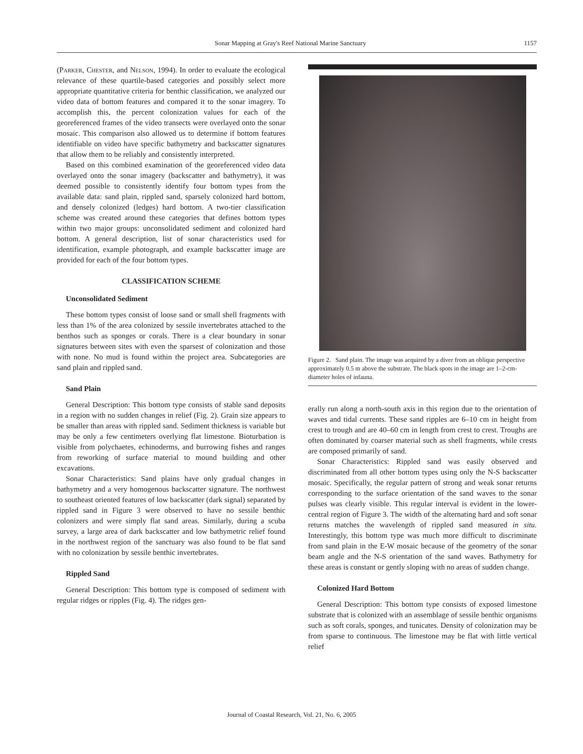Sonar Mapping at Gray's Reef National Marine Sanctuary 1157
(Parker, Chester, and Nelson, 1994). In order to evaluate the ecological relevance of these quartile-based categories and possibly select more appropriate quantitative criteria for benthic classification, we analyzed our video data of bottom features and compared it to the sonar imagery. To accomplish this, the percent colonization values for each of the georeferenced frames of the video transects were overlayed onto the sonar mosaic. This comparison also allowed us to determine if bottom features identifiable on video have specific bathymetry and backscatter signatures that allow them to be reliably and consistently interpreted.
Based on this combined examination of the georeferenced video data overlayed onto the sonar imagery (backscatter and bathymetry), it was deemed possible to consistently identify four bottom types from the available data: sand plain, rippled sand, sparsely colonized hard bottom, and densely colonized (ledges) hard bottom. A two-tier classification scheme was created around these categories that defines bottom types within two major groups: unconsolidated sediment and colonized hard bottom. A general description, list of sonar characteristics used for identification, example photograph, and example backscatter image are provided for each of the four bottom types.
CLASSIFICATION SCHEME
Unconsolidated Sediment
These bottom types consist of loose sand or small shell fragments with less than 1% of the area colonized by sessile invertebrates attached to the benthos such as sponges or corals. There is a clear boundary in sonar signatures between sites with even the sparsest of colonization and those with none. No mud is found within the project area. Subcategories are sand plain and rippled sand.
Sand Plain
General Description: This bottom type consists of stable sand deposits in a region with no sudden changes in relief (Fig. 2). Grain size appears to be smaller than areas with rippled sand. Sediment thickness is variable but may be only a few centimeters overlying flat limestone. Bioturbation is visible from polychaetes, echinoderms, and burrowing fishes and ranges from reworking of surface material to mound building and other excavations.
Sonar Characteristics: Sand plains have only gradual changes in bathymetry and a very homogenous backscatter signature. The northwest to southeast oriented features of low backscatter (dark signal) separated by rippled sand in Figure 3 were observed to have no sessile benthic colonizers and were simply flat sand areas. Similarly, during a scuba survey, a large area of dark backscatter and low bathymetric relief found in the northwest region of the sanctuary was also found to be flat sand with no colonization by sessile benthic invertebrates.
Rippled Sand
General Description: This bottom type is composed of sediment with regular ridges or ripples (Fig. 4). The ridges gen-
Figure 2. Sand plain. The image was acquired by a diver from an oblique perspective approximately 0.5 m above the substrate. The black spots in the image are 1–2-cm-diameter holes of infauna.
erally run along a north-south axis in this region due to the orientation of waves and tidal currents. These sand ripples are 6–10 cm in height from crest to trough and are 40–60 cm in length from crest to crest. Troughs are often dominated by coarser material such as shell fragments, while crests are composed primarily of sand.
Sonar Characteristics: Rippled sand was easily observed and discriminated from all other bottom types using only the N-S backscatter mosaic. Specifically, the regular pattern of strong and weak sonar returns corresponding to the surface orientation of the sand waves to the sonar pulses was clearly visible. This regular interval is evident in the lower-central region of Figure 3. The width of the alternating hard and soft sonar returns matches the wavelength of rippled sand measured in situ. Interestingly, this bottom type was much more difficult to discriminate from sand plain in the E-W mosaic because of the geometry of the sonar beam angle and the N-S orientation of the sand waves. Bathymetry for these areas is constant or gently sloping with no areas of sudden change.
Colonized Hard Bottom
General Description: This bottom type consists of exposed limestone substrate that is colonized with an assemblage of sessile benthic organisms such as soft corals, sponges, and tunicates. Density of colonization may be from sparse to continuous. The limestone may be flat with little vertical relief
Journal of Coastal Research, Vol. 21, No. 6, 2005